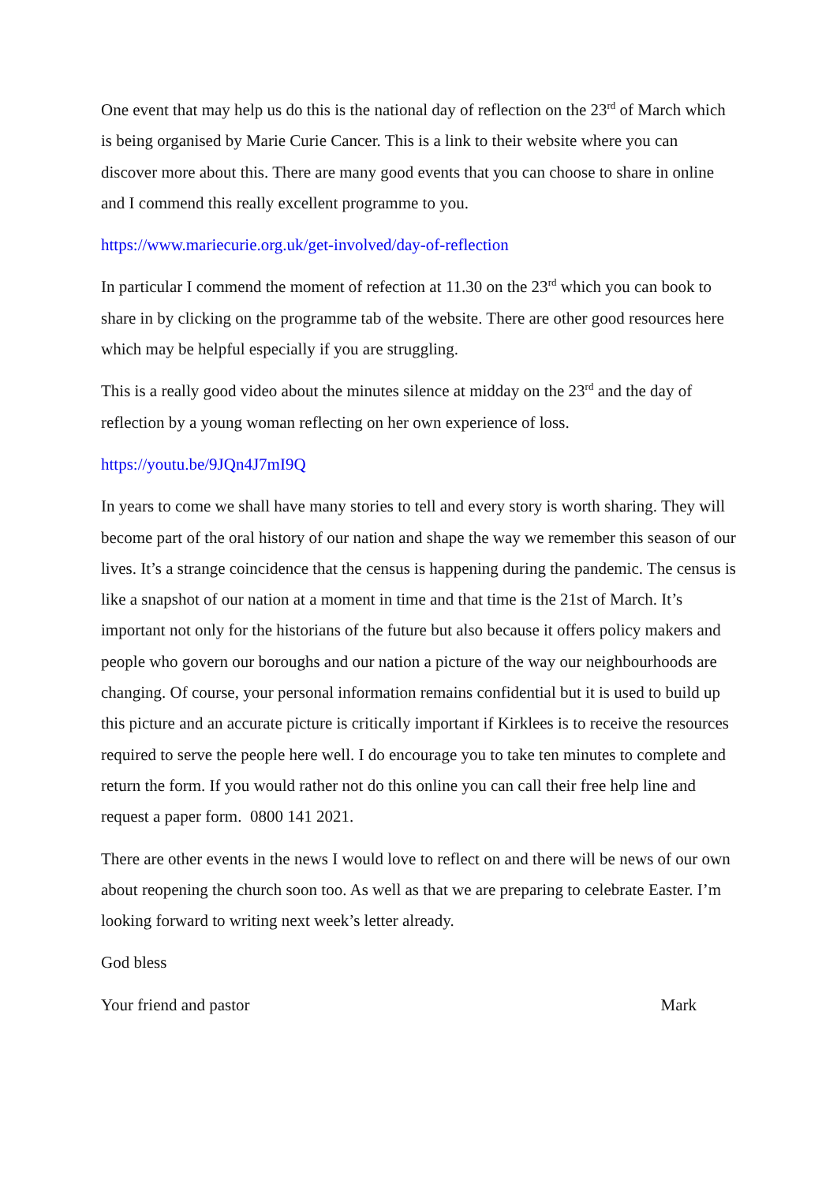One event that may help us do this is the national day of reflection on the 23<sup>rd</sup> of March which is being organised by Marie Curie Cancer. This is a link to their website where you can discover more about this. There are many good events that you can choose to share in online and I commend this really excellent programme to you.
https://www.mariecurie.org.uk/get-involved/day-of-reflection
In particular I commend the moment of refection at 11.30 on the 23<sup>rd</sup> which you can book to share in by clicking on the programme tab of the website. There are other good resources here which may be helpful especially if you are struggling.
This is a really good video about the minutes silence at midday on the 23<sup>rd</sup> and the day of reflection by a young woman reflecting on her own experience of loss.
https://youtu.be/9JQn4J7mI9Q
In years to come we shall have many stories to tell and every story is worth sharing. They will become part of the oral history of our nation and shape the way we remember this season of our lives. It’s a strange coincidence that the census is happening during the pandemic. The census is like a snapshot of our nation at a moment in time and that time is the 21st of March. It’s important not only for the historians of the future but also because it offers policy makers and people who govern our boroughs and our nation a picture of the way our neighbourhoods are changing. Of course, your personal information remains confidential but it is used to build up this picture and an accurate picture is critically important if Kirklees is to receive the resources required to serve the people here well. I do encourage you to take ten minutes to complete and return the form. If you would rather not do this online you can call their free help line and request a paper form. 0800 141 2021.
There are other events in the news I would love to reflect on and there will be news of our own about reopening the church soon too. As well as that we are preparing to celebrate Easter. I’m looking forward to writing next week’s letter already.
God bless
Your friend and pastor Mark